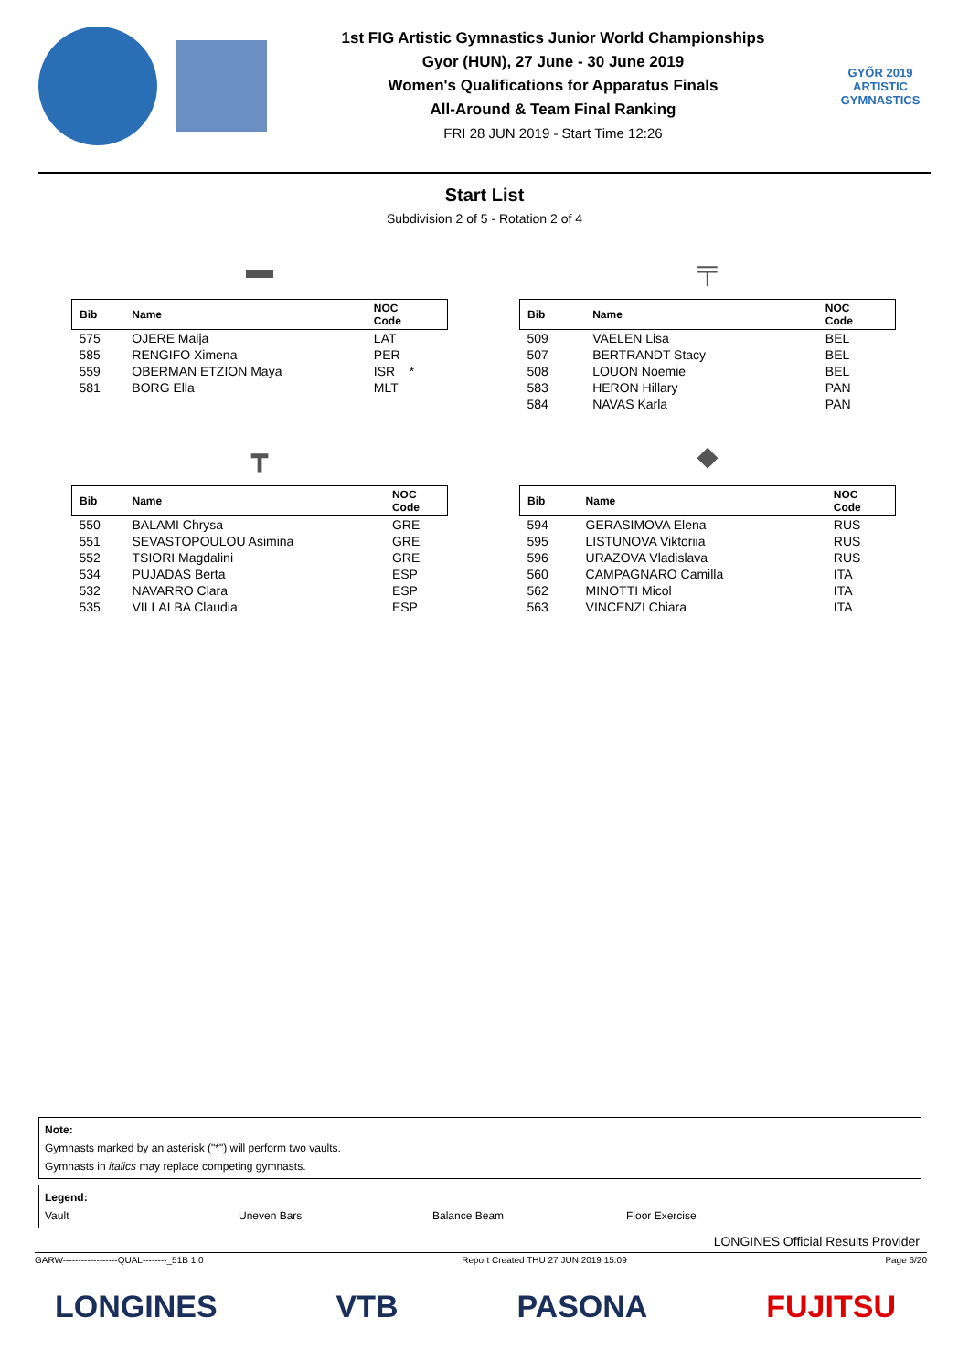1st FIG Artistic Gymnastics Junior World Championships
Gyor (HUN), 27 June - 30 June 2019
Women's Qualifications for Apparatus Finals
All-Around & Team Final Ranking
FRI 28 JUN 2019 - Start Time 12:26
GYŐR 2019
ARTISTIC
GYMNASTICS
Start List
Subdivision 2 of 5 - Rotation 2 of 4
▬
| Bib | Name | NOC Code |
| --- | --- | --- |
| 575 | OJERE Maija | LAT |
| 585 | RENGIFO Ximena | PER |
| 559 | OBERMAN ETZION Maya | ISR * |
| 581 | BORG Ella | MLT |
╤
| Bib | Name | NOC Code |
| --- | --- | --- |
| 509 | VAELEN Lisa | BEL |
| 507 | BERTRANDT Stacy | BEL |
| 508 | LOUON Noemie | BEL |
| 583 | HERON Hillary | PAN |
| 584 | NAVAS Karla | PAN |
┳
| Bib | Name | NOC Code |
| --- | --- | --- |
| 550 | BALAMI Chrysa | GRE |
| 551 | SEVASTOPOULOU Asimina | GRE |
| 552 | TSIORI Magdalini | GRE |
| 534 | PUJADAS Berta | ESP |
| 532 | NAVARRO Clara | ESP |
| 535 | VILLALBA Claudia | ESP |
◆
| Bib | Name | NOC Code |
| --- | --- | --- |
| 594 | GERASIMOVA Elena | RUS |
| 595 | LISTUNOVA Viktoriia | RUS |
| 596 | URAZOVA Vladislava | RUS |
| 560 | CAMPAGNARO Camilla | ITA |
| 562 | MINOTTI Micol | ITA |
| 563 | VINCENZI Chiara | ITA |
Note:
Gymnasts marked by an asterisk ("*") will perform two vaults.
Gymnasts in italics may replace competing gymnasts.
Legend:
Vault Uneven Bars Balance Beam Floor Exercise
LONGINES Official Results Provider
GARW------------------QUAL--------_51B 1.0 Report Created THU 27 JUN 2019 15:09 Page 6/20
LONGINES VTB PASONA FUJITSU